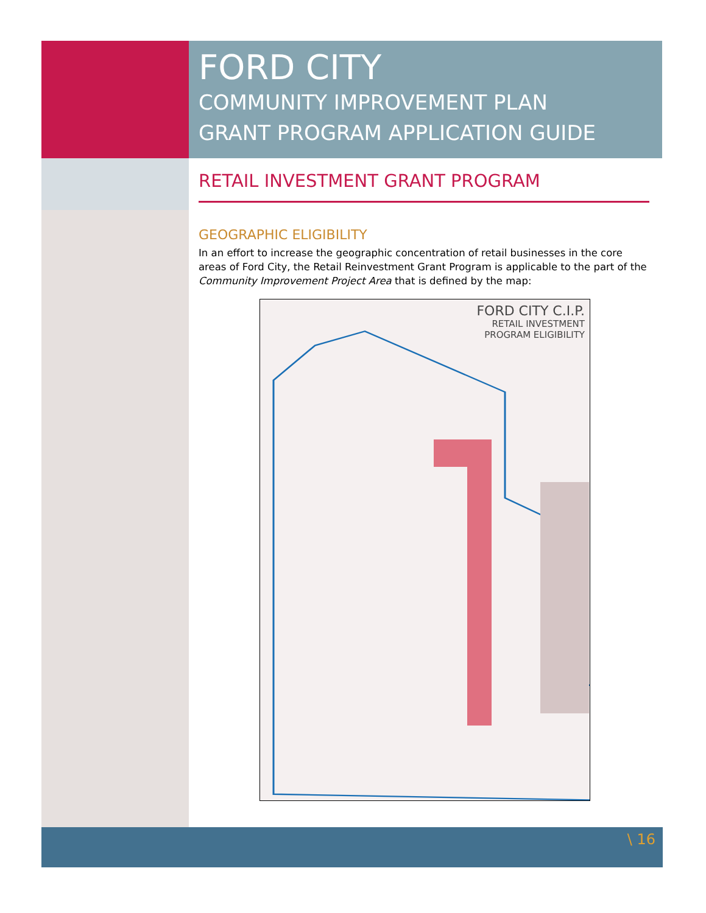FORD CITY
COMMUNITY IMPROVEMENT PLAN
GRANT PROGRAM APPLICATION GUIDE
RETAIL INVESTMENT GRANT PROGRAM
GEOGRAPHIC ELIGIBILITY
In an effort to increase the geographic concentration of retail businesses in the core areas of Ford City, the Retail Reinvestment Grant Program is applicable to the part of the Community Improvement Project Area that is defined by the map:
FORD CITY C.I.P.
RETAIL INVESTMENT
PROGRAM ELIGIBILITY
\ 16